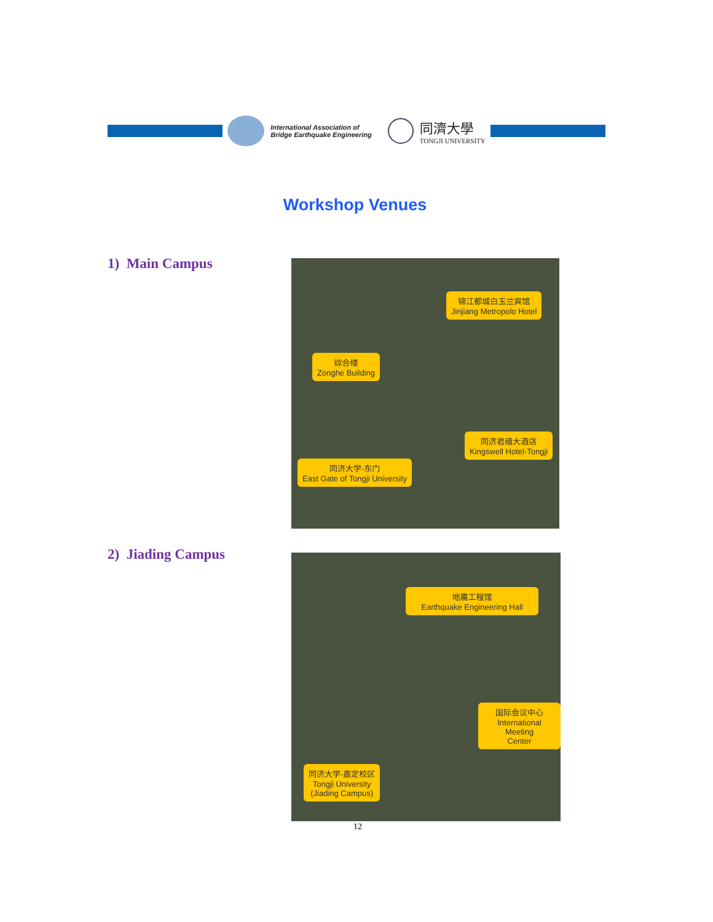International Association of
Bridge Earthquake Engineering
同濟大學
TONGJI UNIVERSITY
Workshop Venues
1) Main Campus
锦江都城白玉兰宾馆
Jinjiang Metropolo Hotel
综合楼
Zonghe Building
同济君禧大酒店
Kingswell Hotel-Tongji
同济大学-东门
East Gate of Tongji University
2) Jiading Campus
地震工程馆
Earthquake Engineering Hall
国际会议中心
International Meeting
Center
同济大学-嘉定校区
Tongji University
(Jiading Campus)
12